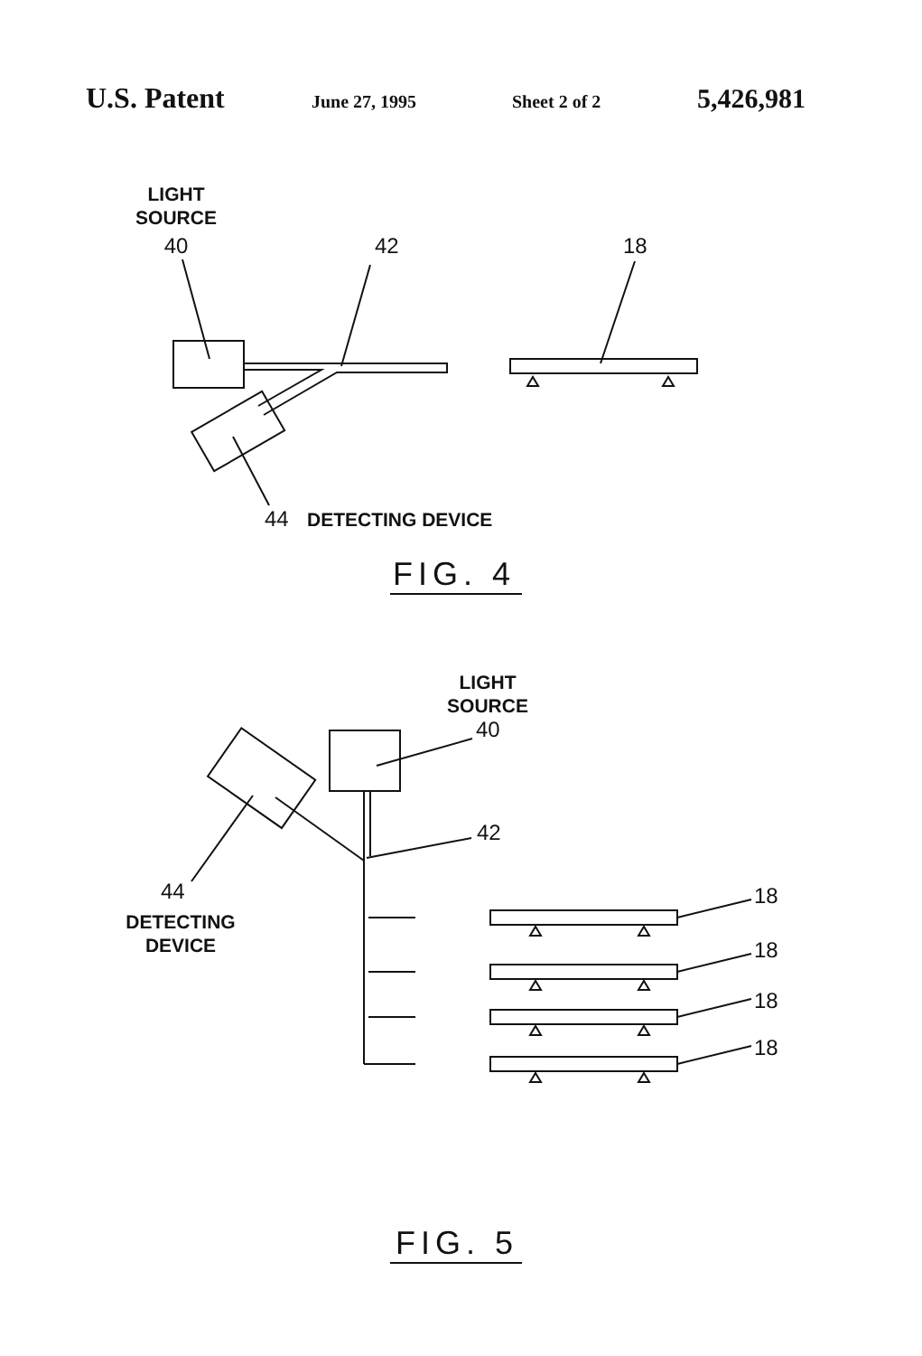U.S. Patent June 27, 1995 Sheet 2 of 2 5,426,981
LIGHT
SOURCE
40
42
18
44
DETECTING DEVICE
FIG. 4
LIGHT
SOURCE
40
42
44
DETECTING
DEVICE
18
18
18
18
FIG. 5